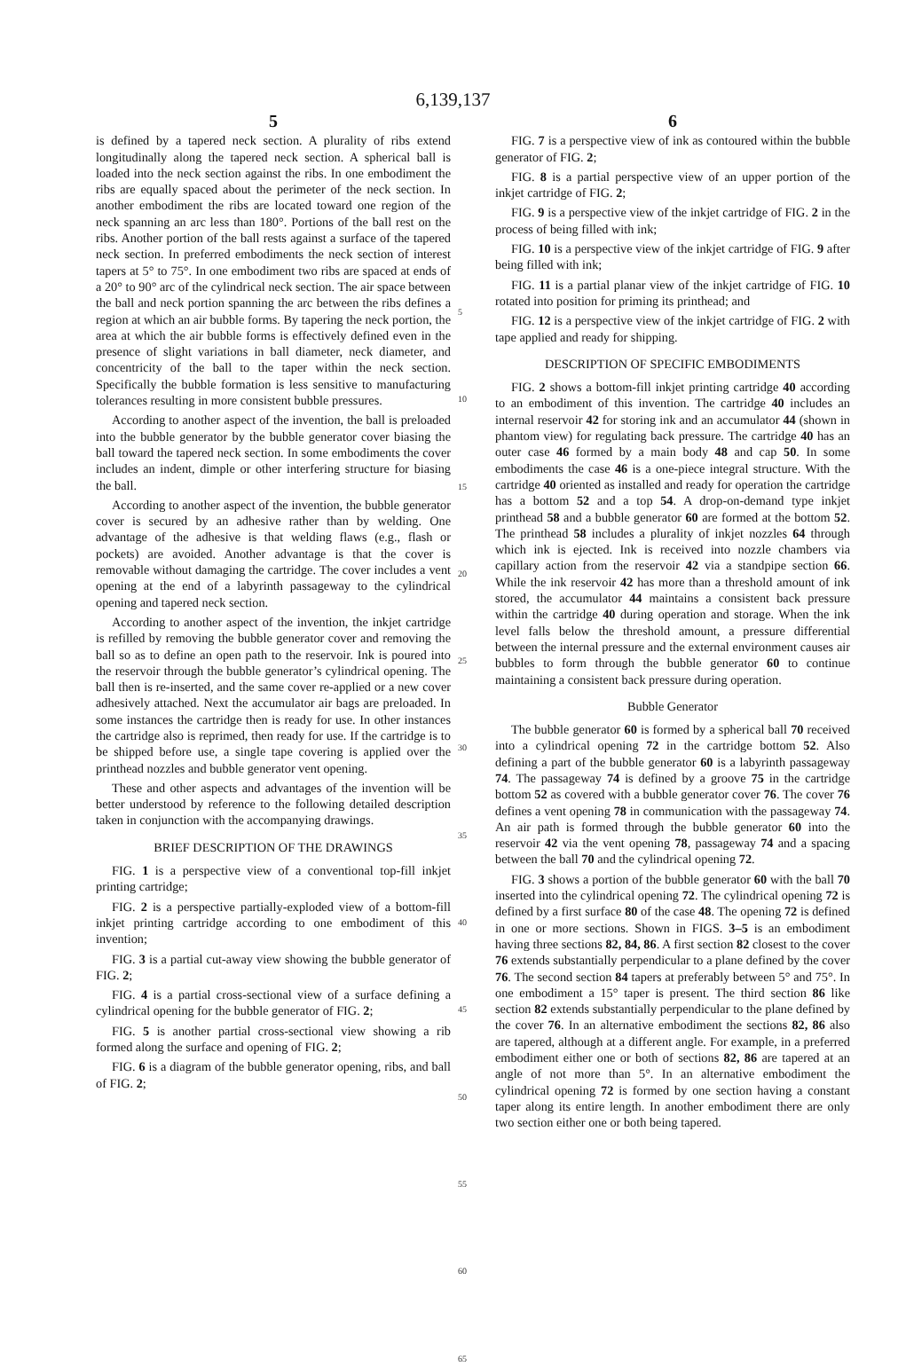6,139,137
5
is defined by a tapered neck section. A plurality of ribs extend longitudinally along the tapered neck section. A spherical ball is loaded into the neck section against the ribs. In one embodiment the ribs are equally spaced about the perimeter of the neck section. In another embodiment the ribs are located toward one region of the neck spanning an arc less than 180°. Portions of the ball rest on the ribs. Another portion of the ball rests against a surface of the tapered neck section. In preferred embodiments the neck section of interest tapers at 5° to 75°. In one embodiment two ribs are spaced at ends of a 20° to 90° arc of the cylindrical neck section. The air space between the ball and neck portion spanning the arc between the ribs defines a region at which an air bubble forms. By tapering the neck portion, the area at which the air bubble forms is effectively defined even in the presence of slight variations in ball diameter, neck diameter, and concentricity of the ball to the taper within the neck section. Specifically the bubble formation is less sensitive to manufacturing tolerances resulting in more consistent bubble pressures.
According to another aspect of the invention, the ball is preloaded into the bubble generator by the bubble generator cover biasing the ball toward the tapered neck section. In some embodiments the cover includes an indent, dimple or other interfering structure for biasing the ball.
According to another aspect of the invention, the bubble generator cover is secured by an adhesive rather than by welding. One advantage of the adhesive is that welding flaws (e.g., flash or pockets) are avoided. Another advantage is that the cover is removable without damaging the cartridge. The cover includes a vent opening at the end of a labyrinth passageway to the cylindrical opening and tapered neck section.
According to another aspect of the invention, the inkjet cartridge is refilled by removing the bubble generator cover and removing the ball so as to define an open path to the reservoir. Ink is poured into the reservoir through the bubble generator’s cylindrical opening. The ball then is re-inserted, and the same cover re-applied or a new cover adhesively attached. Next the accumulator air bags are preloaded. In some instances the cartridge then is ready for use. In other instances the cartridge also is reprimed, then ready for use. If the cartridge is to be shipped before use, a single tape covering is applied over the printhead nozzles and bubble generator vent opening.
These and other aspects and advantages of the invention will be better understood by reference to the following detailed description taken in conjunction with the accompanying drawings.
BRIEF DESCRIPTION OF THE DRAWINGS
FIG. 1 is a perspective view of a conventional top-fill inkjet printing cartridge;
FIG. 2 is a perspective partially-exploded view of a bottom-fill inkjet printing cartridge according to one embodiment of this invention;
FIG. 3 is a partial cut-away view showing the bubble generator of FIG. 2;
FIG. 4 is a partial cross-sectional view of a surface defining a cylindrical opening for the bubble generator of FIG. 2;
FIG. 5 is another partial cross-sectional view showing a rib formed along the surface and opening of FIG. 2;
FIG. 6 is a diagram of the bubble generator opening, ribs, and ball of FIG. 2;
5
10
15
20
25
30
35
40
45
50
55
60
65
6
FIG. 7 is a perspective view of ink as contoured within the bubble generator of FIG. 2;
FIG. 8 is a partial perspective view of an upper portion of the inkjet cartridge of FIG. 2;
FIG. 9 is a perspective view of the inkjet cartridge of FIG. 2 in the process of being filled with ink;
FIG. 10 is a perspective view of the inkjet cartridge of FIG. 9 after being filled with ink;
FIG. 11 is a partial planar view of the inkjet cartridge of FIG. 10 rotated into position for priming its printhead; and
FIG. 12 is a perspective view of the inkjet cartridge of FIG. 2 with tape applied and ready for shipping.
DESCRIPTION OF SPECIFIC EMBODIMENTS
FIG. 2 shows a bottom-fill inkjet printing cartridge 40 according to an embodiment of this invention. The cartridge 40 includes an internal reservoir 42 for storing ink and an accumulator 44 (shown in phantom view) for regulating back pressure. The cartridge 40 has an outer case 46 formed by a main body 48 and cap 50. In some embodiments the case 46 is a one-piece integral structure. With the cartridge 40 oriented as installed and ready for operation the cartridge has a bottom 52 and a top 54. A drop-on-demand type inkjet printhead 58 and a bubble generator 60 are formed at the bottom 52. The printhead 58 includes a plurality of inkjet nozzles 64 through which ink is ejected. Ink is received into nozzle chambers via capillary action from the reservoir 42 via a standpipe section 66. While the ink reservoir 42 has more than a threshold amount of ink stored, the accumulator 44 maintains a consistent back pressure within the cartridge 40 during operation and storage. When the ink level falls below the threshold amount, a pressure differential between the internal pressure and the external environment causes air bubbles to form through the bubble generator 60 to continue maintaining a consistent back pressure during operation.
Bubble Generator
The bubble generator 60 is formed by a spherical ball 70 received into a cylindrical opening 72 in the cartridge bottom 52. Also defining a part of the bubble generator 60 is a labyrinth passageway 74. The passageway 74 is defined by a groove 75 in the cartridge bottom 52 as covered with a bubble generator cover 76. The cover 76 defines a vent opening 78 in communication with the passageway 74. An air path is formed through the bubble generator 60 into the reservoir 42 via the vent opening 78, passageway 74 and a spacing between the ball 70 and the cylindrical opening 72.
FIG. 3 shows a portion of the bubble generator 60 with the ball 70 inserted into the cylindrical opening 72. The cylindrical opening 72 is defined by a first surface 80 of the case 48. The opening 72 is defined in one or more sections. Shown in FIGS. 3–5 is an embodiment having three sections 82, 84, 86. A first section 82 closest to the cover 76 extends substantially perpendicular to a plane defined by the cover 76. The second section 84 tapers at preferably between 5° and 75°. In one embodiment a 15° taper is present. The third section 86 like section 82 extends substantially perpendicular to the plane defined by the cover 76. In an alternative embodiment the sections 82, 86 also are tapered, although at a different angle. For example, in a preferred embodiment either one or both of sections 82, 86 are tapered at an angle of not more than 5°. In an alternative embodiment the cylindrical opening 72 is formed by one section having a constant taper along its entire length. In another embodiment there are only two section either one or both being tapered.